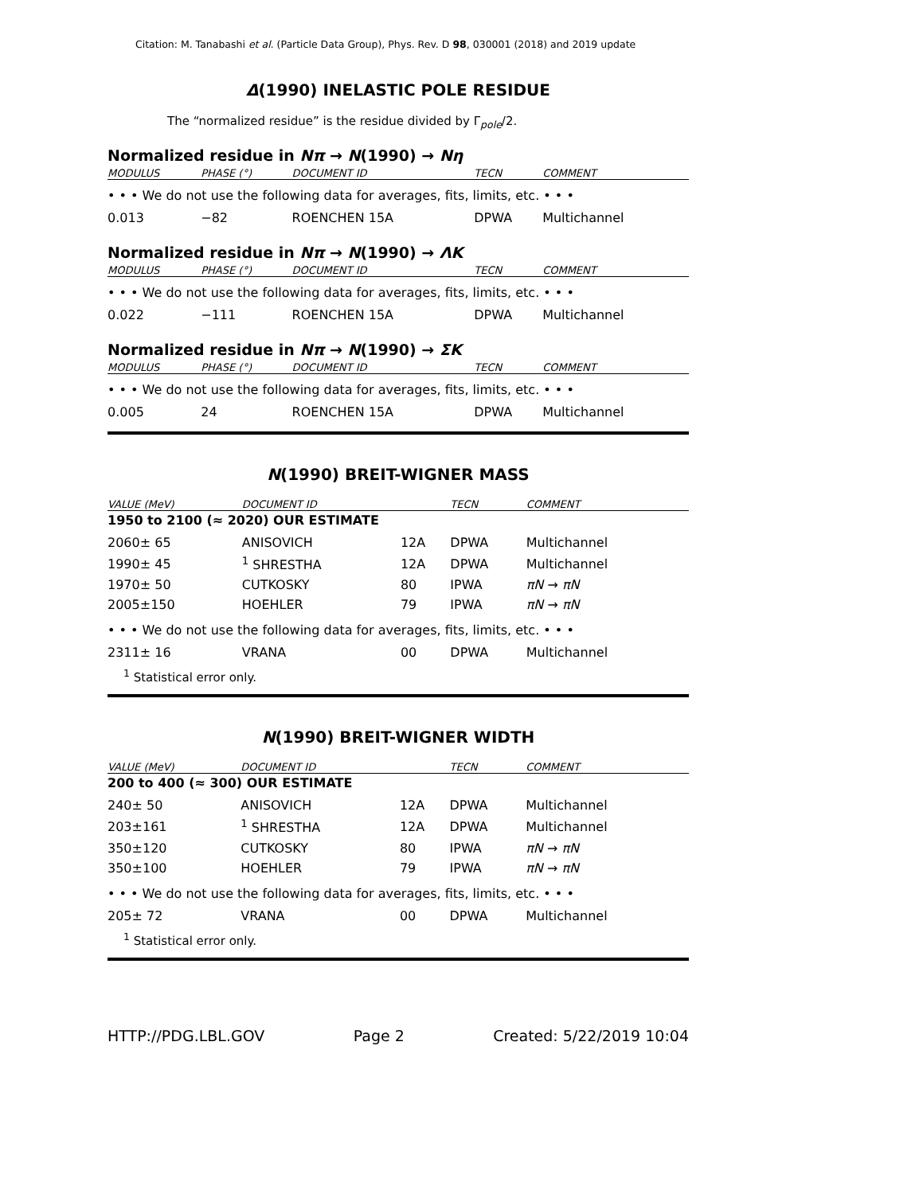Citation: M. Tanabashi et al. (Particle Data Group), Phys. Rev. D 98, 030001 (2018) and 2019 update
Δ(1990) INELASTIC POLE RESIDUE
The “normalized residue” is the residue divided by Γ<sub>pole</sub>/2.
Normalized residue in Nπ → N(1990) → Nη
| MODULUS | PHASE (°) | DOCUMENT ID | TECN | COMMENT |
| --- | --- | --- | --- | --- |
| • • • We do not use the following data for averages, fits, limits, etc. • • • | | | | |
| 0.013 | −82 | ROENCHEN 15A | DPWA | Multichannel |
Normalized residue in Nπ → N(1990) → ΛK
| MODULUS | PHASE (°) | DOCUMENT ID | TECN | COMMENT |
| --- | --- | --- | --- | --- |
| • • • We do not use the following data for averages, fits, limits, etc. • • • | | | | |
| 0.022 | −111 | ROENCHEN 15A | DPWA | Multichannel |
Normalized residue in Nπ → N(1990) → ΣK
| MODULUS | PHASE (°) | DOCUMENT ID | TECN | COMMENT |
| --- | --- | --- | --- | --- |
| • • • We do not use the following data for averages, fits, limits, etc. • • • | | | | |
| 0.005 | 24 | ROENCHEN 15A | DPWA | Multichannel |
N(1990) BREIT-WIGNER MASS
| VALUE (MeV) | DOCUMENT ID | | TECN | COMMENT |
| --- | --- | --- | --- | --- |
| 1950 to 2100 (≈ 2020) OUR ESTIMATE | | | | |
| 2060± 65 | ANISOVICH | 12A | DPWA | Multichannel |
| 1990± 45 | <sup>1</sup> SHRESTHA | 12A | DPWA | Multichannel |
| 1970± 50 | CUTKOSKY | 80 | IPWA | πN → πN |
| 2005±150 | HOEHLER | 79 | IPWA | πN → πN |
| • • • We do not use the following data for averages, fits, limits, etc. • • • | | | | |
| 2311± 16 | VRANA | 00 | DPWA | Multichannel |
<sup>1</sup> Statistical error only.
N(1990) BREIT-WIGNER WIDTH
| VALUE (MeV) | DOCUMENT ID | | TECN | COMMENT |
| --- | --- | --- | --- | --- |
| 200 to 400 (≈ 300) OUR ESTIMATE | | | | |
| 240± 50 | ANISOVICH | 12A | DPWA | Multichannel |
| 203±161 | <sup>1</sup> SHRESTHA | 12A | DPWA | Multichannel |
| 350±120 | CUTKOSKY | 80 | IPWA | πN → πN |
| 350±100 | HOEHLER | 79 | IPWA | πN → πN |
| • • • We do not use the following data for averages, fits, limits, etc. • • • | | | | |
| 205± 72 | VRANA | 00 | DPWA | Multichannel |
<sup>1</sup> Statistical error only.
HTTP://PDG.LBL.GOV Page 2 Created: 5/22/2019 10:04